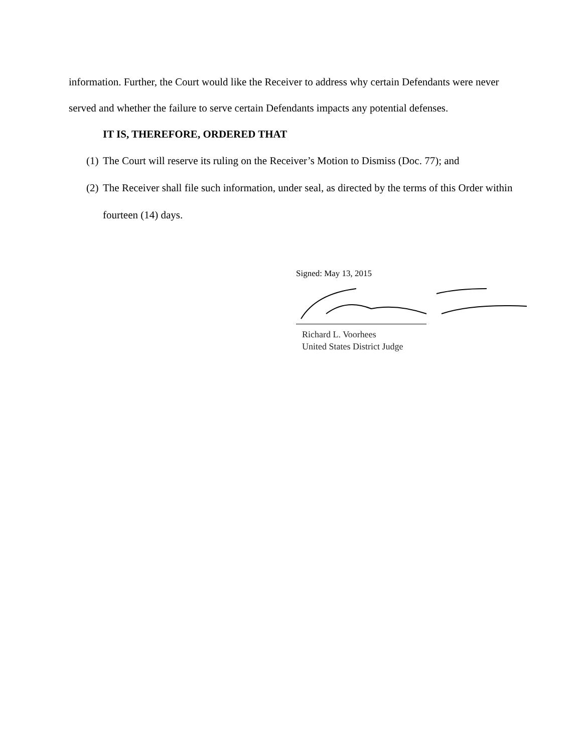information. Further, the Court would like the Receiver to address why certain Defendants were never served and whether the failure to serve certain Defendants impacts any potential defenses.
IT IS, THEREFORE, ORDERED THAT
(1) The Court will reserve its ruling on the Receiver’s Motion to Dismiss (Doc. 77); and
(2) The Receiver shall file such information, under seal, as directed by the terms of this Order within fourteen (14) days.
Signed: May 13, 2015
Richard L. Voorhees
United States District Judge